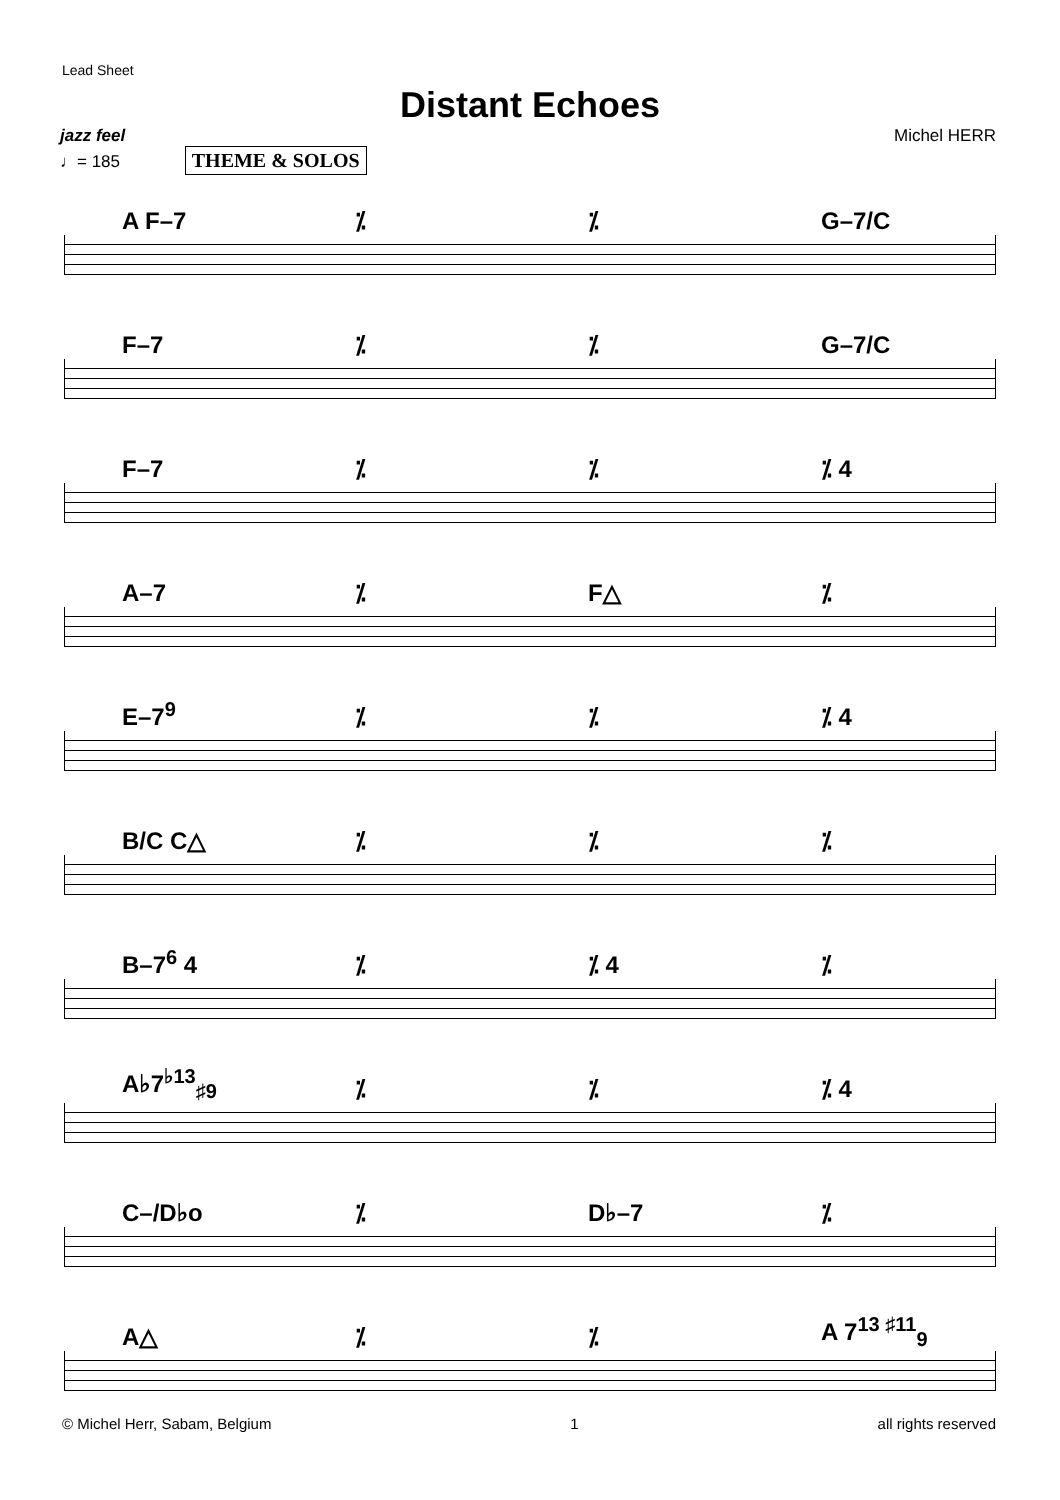Lead Sheet
Distant Echoes
jazz feel
♩= 185 THEME & SOLOS
Michel HERR
A F–7 ⁒ ⁒ G–7/C
F–7 ⁒ ⁒ G–7/C
F–7 ⁒ ⁒ ⁒ 4
A–7 ⁒ F△ ⁒
E–7<sup>9</sup> ⁒ ⁒ ⁒ 4
B/C C△ ⁒ ⁒ ⁒
B–7<sup>6</sup> 4 ⁒ ⁒ 4 ⁒
A♭7<sup>♭13</sup><sub>♯9</sub> ⁒ ⁒ ⁒ 4
C–/D♭o ⁒ D♭–7 ⁒
A△ ⁒ ⁒ A 7<sup>13 ♯11</sup><sub>9</sub>
© Michel Herr, Sabam, Belgium 1 all rights reserved